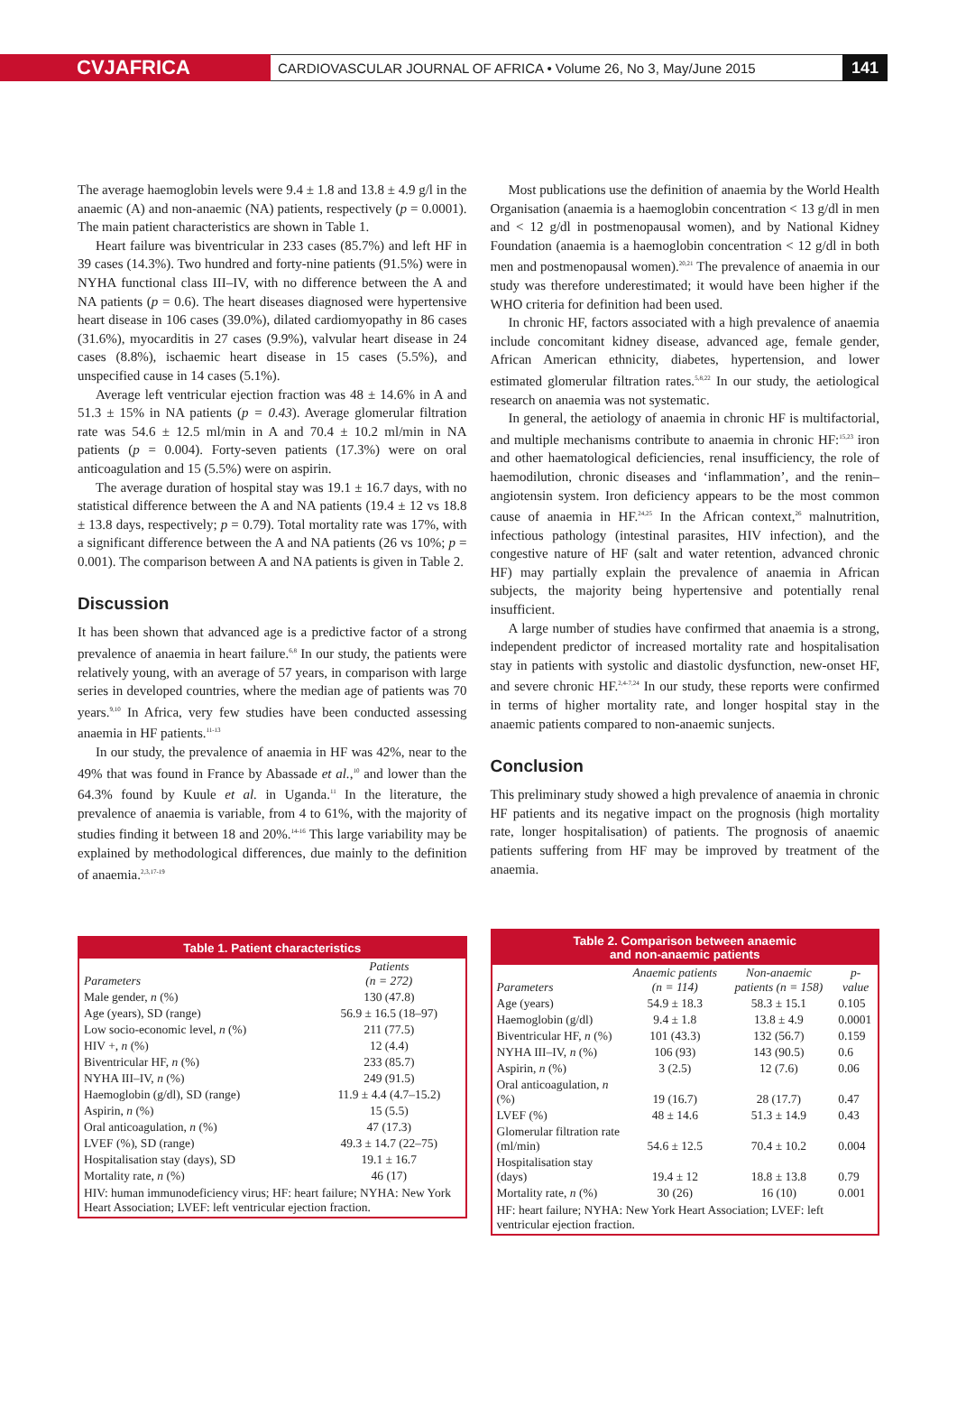CVJAFRICA
CARDIOVASCULAR JOURNAL OF AFRICA • Volume 26, No 3, May/June 2015
141
The average haemoglobin levels were 9.4 ± 1.8 and 13.8 ± 4.9 g/l in the anaemic (A) and non-anaemic (NA) patients, respectively (p = 0.0001). The main patient characteristics are shown in Table 1.
Heart failure was biventricular in 233 cases (85.7%) and left HF in 39 cases (14.3%). Two hundred and forty-nine patients (91.5%) were in NYHA functional class III–IV, with no difference between the A and NA patients (p = 0.6). The heart diseases diagnosed were hypertensive heart disease in 106 cases (39.0%), dilated cardiomyopathy in 86 cases (31.6%), myocarditis in 27 cases (9.9%), valvular heart disease in 24 cases (8.8%), ischaemic heart disease in 15 cases (5.5%), and unspecified cause in 14 cases (5.1%).
Average left ventricular ejection fraction was 48 ± 14.6% in A and 51.3 ± 15% in NA patients (p = 0.43). Average glomerular filtration rate was 54.6 ± 12.5 ml/min in A and 70.4 ± 10.2 ml/min in NA patients (p = 0.004). Forty-seven patients (17.3%) were on oral anticoagulation and 15 (5.5%) were on aspirin.
The average duration of hospital stay was 19.1 ± 16.7 days, with no statistical difference between the A and NA patients (19.4 ± 12 vs 18.8 ± 13.8 days, respectively; p = 0.79). Total mortality rate was 17%, with a significant difference between the A and NA patients (26 vs 10%; p = 0.001). The comparison between A and NA patients is given in Table 2.
Discussion
It has been shown that advanced age is a predictive factor of a strong prevalence of anaemia in heart failure.<sup>6,8</sup> In our study, the patients were relatively young, with an average of 57 years, in comparison with large series in developed countries, where the median age of patients was 70 years.<sup>9,10</sup> In Africa, very few studies have been conducted assessing anaemia in HF patients.<sup>11-13</sup>
In our study, the prevalence of anaemia in HF was 42%, near to the 49% that was found in France by Abassade et al.,<sup>10</sup> and lower than the 64.3% found by Kuule et al. in Uganda.<sup>11</sup> In the literature, the prevalence of anaemia is variable, from 4 to 61%, with the majority of studies finding it between 18 and 20%.<sup>14-16</sup> This large variability may be explained by methodological differences, due mainly to the definition of anaemia.<sup>2,3,17-19</sup>
Most publications use the definition of anaemia by the World Health Organisation (anaemia is a haemoglobin concentration < 13 g/dl in men and < 12 g/dl in postmenopausal women), and by National Kidney Foundation (anaemia is a haemoglobin concentration < 12 g/dl in both men and postmenopausal women).<sup>20,21</sup> The prevalence of anaemia in our study was therefore underestimated; it would have been higher if the WHO criteria for definition had been used.
In chronic HF, factors associated with a high prevalence of anaemia include concomitant kidney disease, advanced age, female gender, African American ethnicity, diabetes, hypertension, and lower estimated glomerular filtration rates.<sup>5,8,22</sup> In our study, the aetiological research on anaemia was not systematic.
In general, the aetiology of anaemia in chronic HF is multifactorial, and multiple mechanisms contribute to anaemia in chronic HF:<sup>15,23</sup> iron and other haematological deficiencies, renal insufficiency, the role of haemodilution, chronic diseases and ‘inflammation’, and the renin–angiotensin system. Iron deficiency appears to be the most common cause of anaemia in HF.<sup>24,25</sup> In the African context,<sup>26</sup> malnutrition, infectious pathology (intestinal parasites, HIV infection), and the congestive nature of HF (salt and water retention, advanced chronic HF) may partially explain the prevalence of anaemia in African subjects, the majority being hypertensive and potentially renal insufficient.
A large number of studies have confirmed that anaemia is a strong, independent predictor of increased mortality rate and hospitalisation stay in patients with systolic and diastolic dysfunction, new-onset HF, and severe chronic HF.<sup>2,4-7,24</sup> In our study, these reports were confirmed in terms of higher mortality rate, and longer hospital stay in the anaemic patients compared to non-anaemic sunjects.
Conclusion
This preliminary study showed a high prevalence of anaemia in chronic HF patients and its negative impact on the prognosis (high mortality rate, longer hospitalisation) of patients. The prognosis of anaemic patients suffering from HF may be improved by treatment of the anaemia.
Table 1. Patient characteristics
| Parameters | Patients (n = 272) |
| --- | --- |
| Male gender, n (%) | 130 (47.8) |
| Age (years), SD (range) | 56.9 ± 16.5 (18–97) |
| Low socio-economic level, n (%) | 211 (77.5) |
| HIV +, n (%) | 12 (4.4) |
| Biventricular HF, n (%) | 233 (85.7) |
| NYHA III–IV, n (%) | 249 (91.5) |
| Haemoglobin (g/dl), SD (range) | 11.9 ± 4.4 (4.7–15.2) |
| Aspirin, n (%) | 15 (5.5) |
| Oral anticoagulation, n (%) | 47 (17.3) |
| LVEF (%), SD (range) | 49.3 ± 14.7 (22–75) |
| Hospitalisation stay (days), SD | 19.1 ± 16.7 |
| Mortality rate, n (%) | 46 (17) |
HIV: human immunodeficiency virus; HF: heart failure; NYHA: New York Heart Association; LVEF: left ventricular ejection fraction.
Table 2. Comparison between anaemic
and non-anaemic patients
| Parameters | Anaemic patients (n = 114) | Non-anaemic patients (n = 158) | p-value |
| --- | --- | --- | --- |
| Age (years) | 54.9 ± 18.3 | 58.3 ± 15.1 | 0.105 |
| Haemoglobin (g/dl) | 9.4 ± 1.8 | 13.8 ± 4.9 | 0.0001 |
| Biventricular HF, n (%) | 101 (43.3) | 132 (56.7) | 0.159 |
| NYHA III–IV, n (%) | 106 (93) | 143 (90.5) | 0.6 |
| Aspirin, n (%) | 3 (2.5) | 12 (7.6) | 0.06 |
| Oral anticoagulation, n (%) | 19 (16.7) | 28 (17.7) | 0.47 |
| LVEF (%) | 48 ± 14.6 | 51.3 ± 14.9 | 0.43 |
| Glomerular filtration rate (ml/min) | 54.6 ± 12.5 | 70.4 ± 10.2 | 0.004 |
| Hospitalisation stay (days) | 19.4 ± 12 | 18.8 ± 13.8 | 0.79 |
| Mortality rate, n (%) | 30 (26) | 16 (10) | 0.001 |
HF: heart failure; NYHA: New York Heart Association; LVEF: left ventricular ejection fraction.